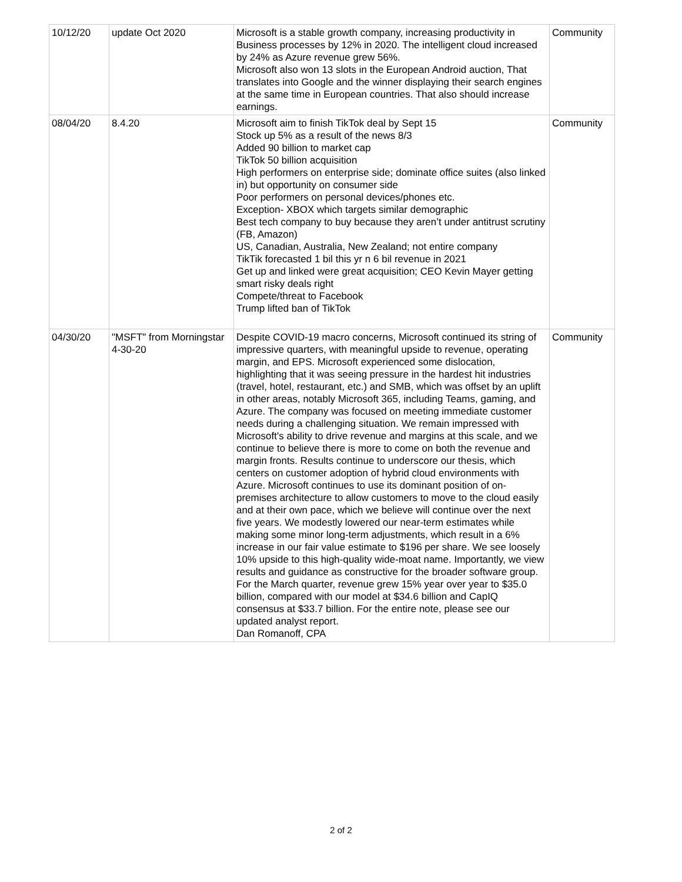| 10/12/20 | update Oct 2020 | Microsoft is a stable growth company, increasing productivity in Business processes by 12% in 2020. The intelligent cloud increased by 24% as Azure revenue grew 56%. Microsoft also won 13 slots in the European Android auction, That translates into Google and the winner displaying their search engines at the same time in European countries. That also should increase earnings. | Community |
| 08/04/20 | 8.4.20 | Microsoft aim to finish TikTok deal by Sept 15 Stock up 5% as a result of the news 8/3 Added 90 billion to market cap TikTok 50 billion acquisition High performers on enterprise side; dominate office suites (also linked in) but opportunity on consumer side Poor performers on personal devices/phones etc. Exception- XBOX which targets similar demographic Best tech company to buy because they aren’t under antitrust scrutiny (FB, Amazon) US, Canadian, Australia, New Zealand; not entire company TikTik forecasted 1 bil this yr n 6 bil revenue in 2021 Get up and linked were great acquisition; CEO Kevin Mayer getting smart risky deals right Compete/threat to Facebook Trump lifted ban of TikTok | Community |
| 04/30/20 | "MSFT" from Morningstar 4-30-20 | Despite COVID-19 macro concerns, Microsoft continued its string of impressive quarters, with meaningful upside to revenue, operating margin, and EPS. Microsoft experienced some dislocation, highlighting that it was seeing pressure in the hardest hit industries (travel, hotel, restaurant, etc.) and SMB, which was offset by an uplift in other areas, notably Microsoft 365, including Teams, gaming, and Azure. The company was focused on meeting immediate customer needs during a challenging situation. We remain impressed with Microsoft's ability to drive revenue and margins at this scale, and we continue to believe there is more to come on both the revenue and margin fronts. Results continue to underscore our thesis, which centers on customer adoption of hybrid cloud environments with Azure. Microsoft continues to use its dominant position of on-premises architecture to allow customers to move to the cloud easily and at their own pace, which we believe will continue over the next five years. We modestly lowered our near-term estimates while making some minor long-term adjustments, which result in a 6% increase in our fair value estimate to $196 per share. We see loosely 10% upside to this high-quality wide-moat name. Importantly, we view results and guidance as constructive for the broader software group. For the March quarter, revenue grew 15% year over year to $35.0 billion, compared with our model at $34.6 billion and CapIQ consensus at $33.7 billion. For the entire note, please see our updated analyst report. Dan Romanoff, CPA | Community |
2 of 2